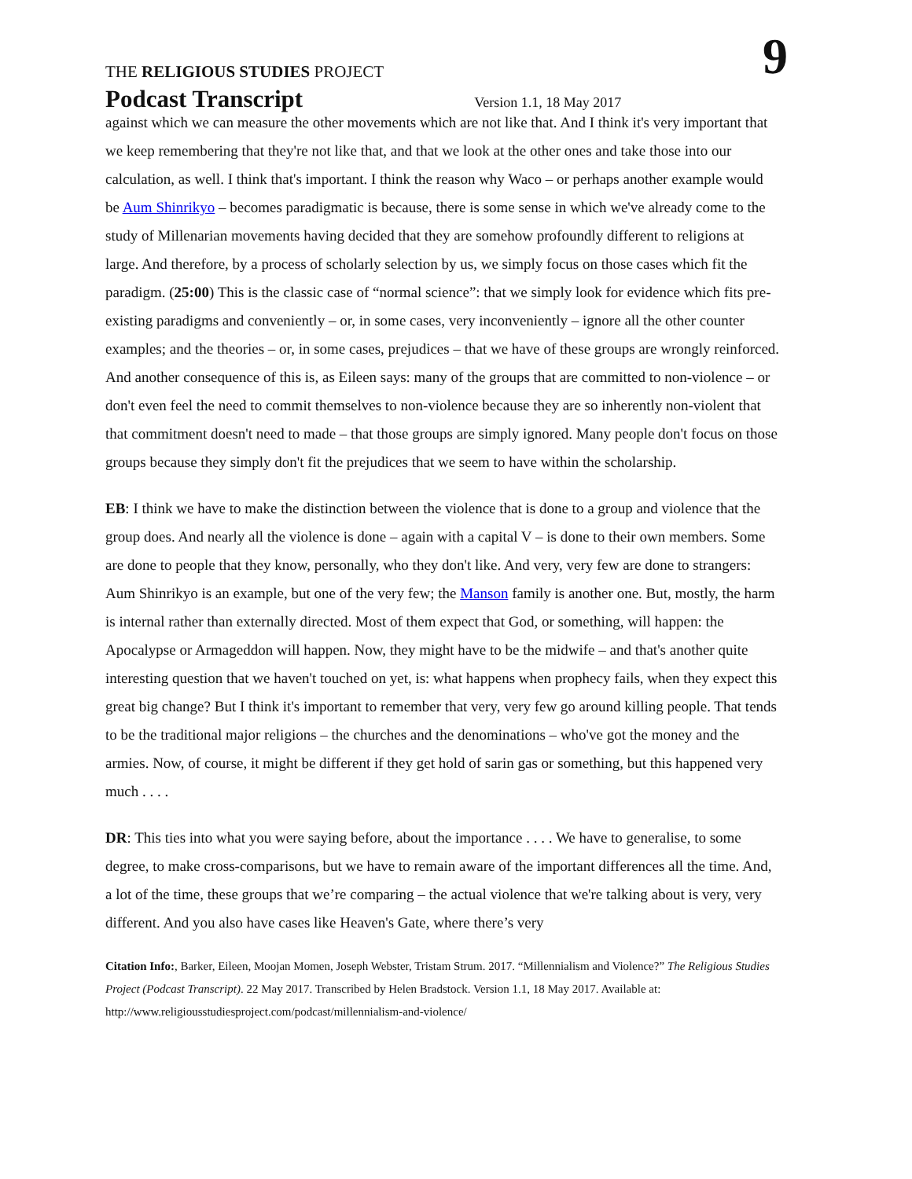THE RELIGIOUS STUDIES PROJECT
9
Podcast Transcript Version 1.1, 18 May 2017
against which we can measure the other movements which are not like that. And I think it's very important that we keep remembering that they're not like that, and that we look at the other ones and take those into our calculation, as well. I think that's important. I think the reason why Waco – or perhaps another example would be Aum Shinrikyo – becomes paradigmatic is because, there is some sense in which we've already come to the study of Millenarian movements having decided that they are somehow profoundly different to religions at large. And therefore, by a process of scholarly selection by us, we simply focus on those cases which fit the paradigm. (25:00) This is the classic case of “normal science”: that we simply look for evidence which fits pre-existing paradigms and conveniently – or, in some cases, very inconveniently – ignore all the other counter examples; and the theories – or, in some cases, prejudices – that we have of these groups are wrongly reinforced. And another consequence of this is, as Eileen says: many of the groups that are committed to non-violence – or don't even feel the need to commit themselves to non-violence because they are so inherently non-violent that that commitment doesn't need to made – that those groups are simply ignored. Many people don't focus on those groups because they simply don't fit the prejudices that we seem to have within the scholarship.
EB: I think we have to make the distinction between the violence that is done to a group and violence that the group does. And nearly all the violence is done – again with a capital V – is done to their own members. Some are done to people that they know, personally, who they don't like. And very, very few are done to strangers: Aum Shinrikyo is an example, but one of the very few; the Manson family is another one. But, mostly, the harm is internal rather than externally directed. Most of them expect that God, or something, will happen: the Apocalypse or Armageddon will happen. Now, they might have to be the midwife – and that's another quite interesting question that we haven't touched on yet, is: what happens when prophecy fails, when they expect this great big change? But I think it's important to remember that very, very few go around killing people. That tends to be the traditional major religions – the churches and the denominations – who've got the money and the armies. Now, of course, it might be different if they get hold of sarin gas or something, but this happened very much . . . .
DR: This ties into what you were saying before, about the importance . . . . We have to generalise, to some degree, to make cross-comparisons, but we have to remain aware of the important differences all the time. And, a lot of the time, these groups that we’re comparing – the actual violence that we're talking about is very, very different. And you also have cases like Heaven's Gate, where there’s very
Citation Info:, Barker, Eileen, Moojan Momen, Joseph Webster, Tristam Strum. 2017. “Millennialism and Violence?” The Religious Studies Project (Podcast Transcript). 22 May 2017. Transcribed by Helen Bradstock. Version 1.1, 18 May 2017. Available at: http://www.religiousstudiesproject.com/podcast/millennialism-and-violence/